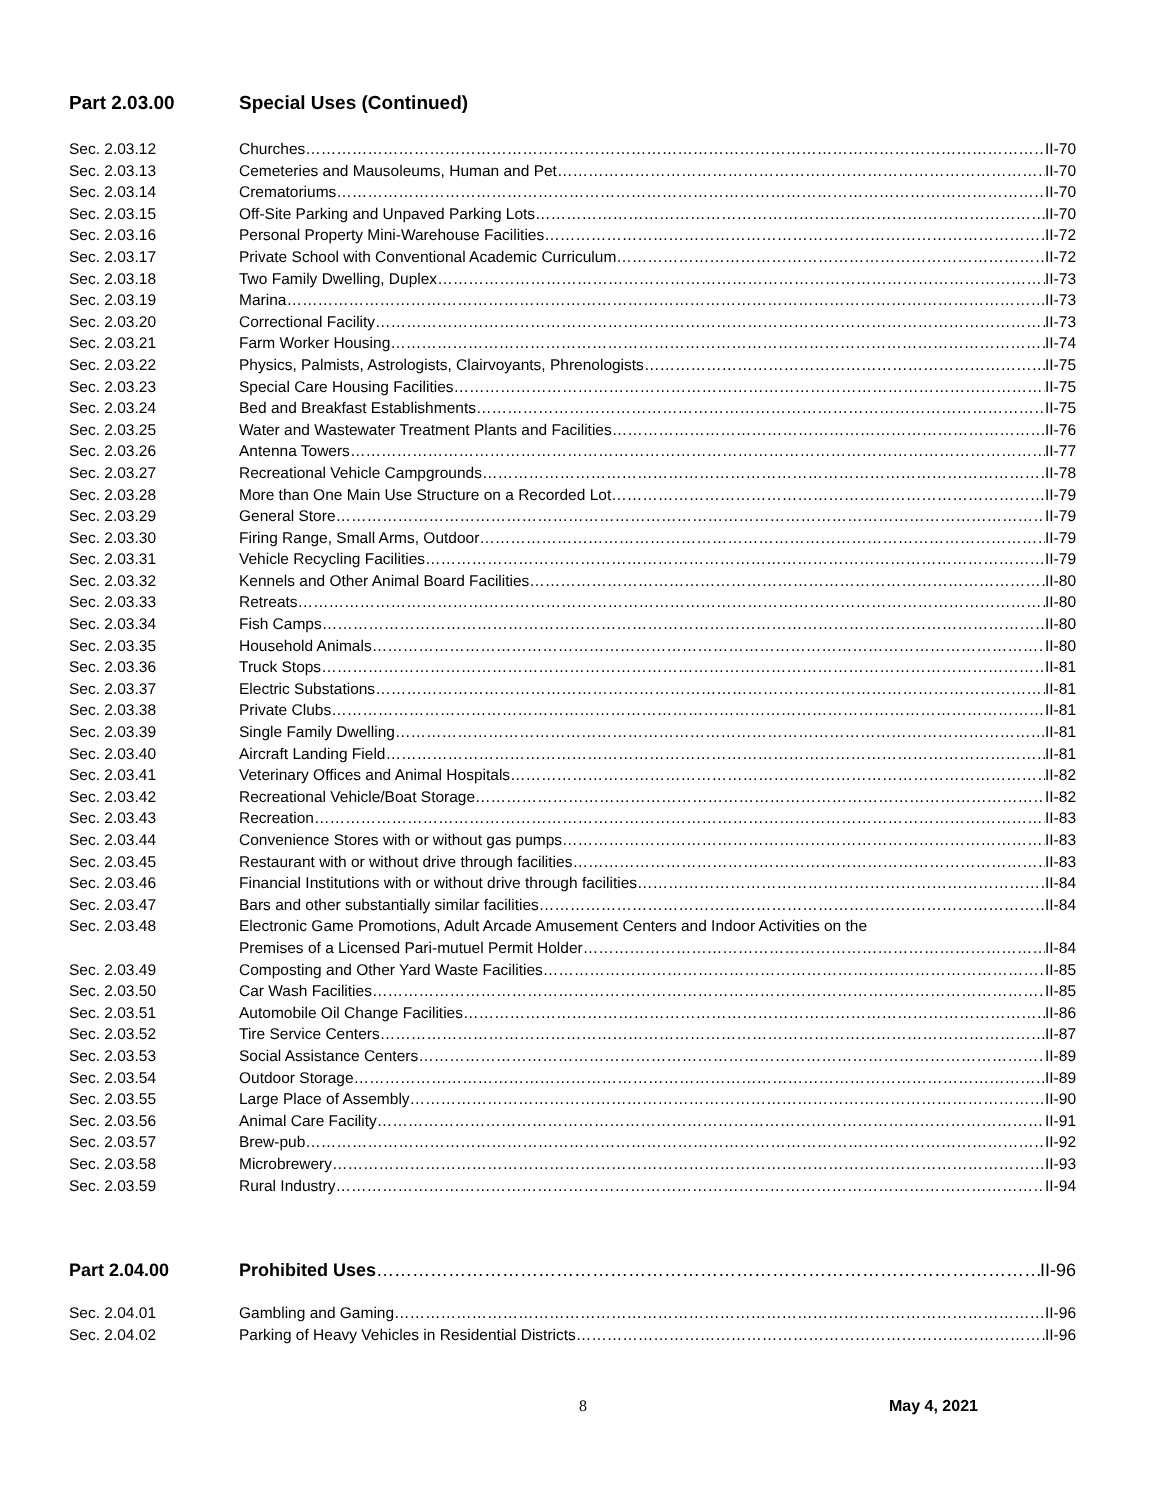Part 2.03.00 Special Uses (Continued)
Sec. 2.03.12 Churches II-70
Sec. 2.03.13 Cemeteries and Mausoleums, Human and Pet II-70
Sec. 2.03.14 Crematoriums II-70
Sec. 2.03.15 Off-Site Parking and Unpaved Parking Lots II-70
Sec. 2.03.16 Personal Property Mini-Warehouse Facilities II-72
Sec. 2.03.17 Private School with Conventional Academic Curriculum II-72
Sec. 2.03.18 Two Family Dwelling, Duplex II-73
Sec. 2.03.19 Marina II-73
Sec. 2.03.20 Correctional Facility II-73
Sec. 2.03.21 Farm Worker Housing II-74
Sec. 2.03.22 Physics, Palmists, Astrologists, Clairvoyants, Phrenologists II-75
Sec. 2.03.23 Special Care Housing Facilities II-75
Sec. 2.03.24 Bed and Breakfast Establishments II-75
Sec. 2.03.25 Water and Wastewater Treatment Plants and Facilities II-76
Sec. 2.03.26 Antenna Towers II-77
Sec. 2.03.27 Recreational Vehicle Campgrounds II-78
Sec. 2.03.28 More than One Main Use Structure on a Recorded Lot II-79
Sec. 2.03.29 General Store II-79
Sec. 2.03.30 Firing Range, Small Arms, Outdoor II-79
Sec. 2.03.31 Vehicle Recycling Facilities II-79
Sec. 2.03.32 Kennels and Other Animal Board Facilities II-80
Sec. 2.03.33 Retreats II-80
Sec. 2.03.34 Fish Camps II-80
Sec. 2.03.35 Household Animals II-80
Sec. 2.03.36 Truck Stops II-81
Sec. 2.03.37 Electric Substations II-81
Sec. 2.03.38 Private Clubs II-81
Sec. 2.03.39 Single Family Dwelling II-81
Sec. 2.03.40 Aircraft Landing Field II-81
Sec. 2.03.41 Veterinary Offices and Animal Hospitals II-82
Sec. 2.03.42 Recreational Vehicle/Boat Storage II-82
Sec. 2.03.43 Recreation II-83
Sec. 2.03.44 Convenience Stores with or without gas pumps II-83
Sec. 2.03.45 Restaurant with or without drive through facilities II-83
Sec. 2.03.46 Financial Institutions with or without drive through facilities II-84
Sec. 2.03.47 Bars and other substantially similar facilities II-84
Sec. 2.03.48 Electronic Game Promotions, Adult Arcade Amusement Centers and Indoor Activities on the
Premises of a Licensed Pari-mutuel Permit Holder II-84
Sec. 2.03.49 Composting and Other Yard Waste Facilities II-85
Sec. 2.03.50 Car Wash Facilities II-85
Sec. 2.03.51 Automobile Oil Change Facilities II-86
Sec. 2.03.52 Tire Service Centers II-87
Sec. 2.03.53 Social Assistance Centers II-89
Sec. 2.03.54 Outdoor Storage II-89
Sec. 2.03.55 Large Place of Assembly II-90
Sec. 2.03.56 Animal Care Facility II-91
Sec. 2.03.57 Brew-pub II-92
Sec. 2.03.58 Microbrewery II-93
Sec. 2.03.59 Rural Industry II-94
Part 2.04.00 Prohibited Uses II-96
Sec. 2.04.01 Gambling and Gaming II-96
Sec. 2.04.02 Parking of Heavy Vehicles in Residential Districts II-96
8 May 4, 2021